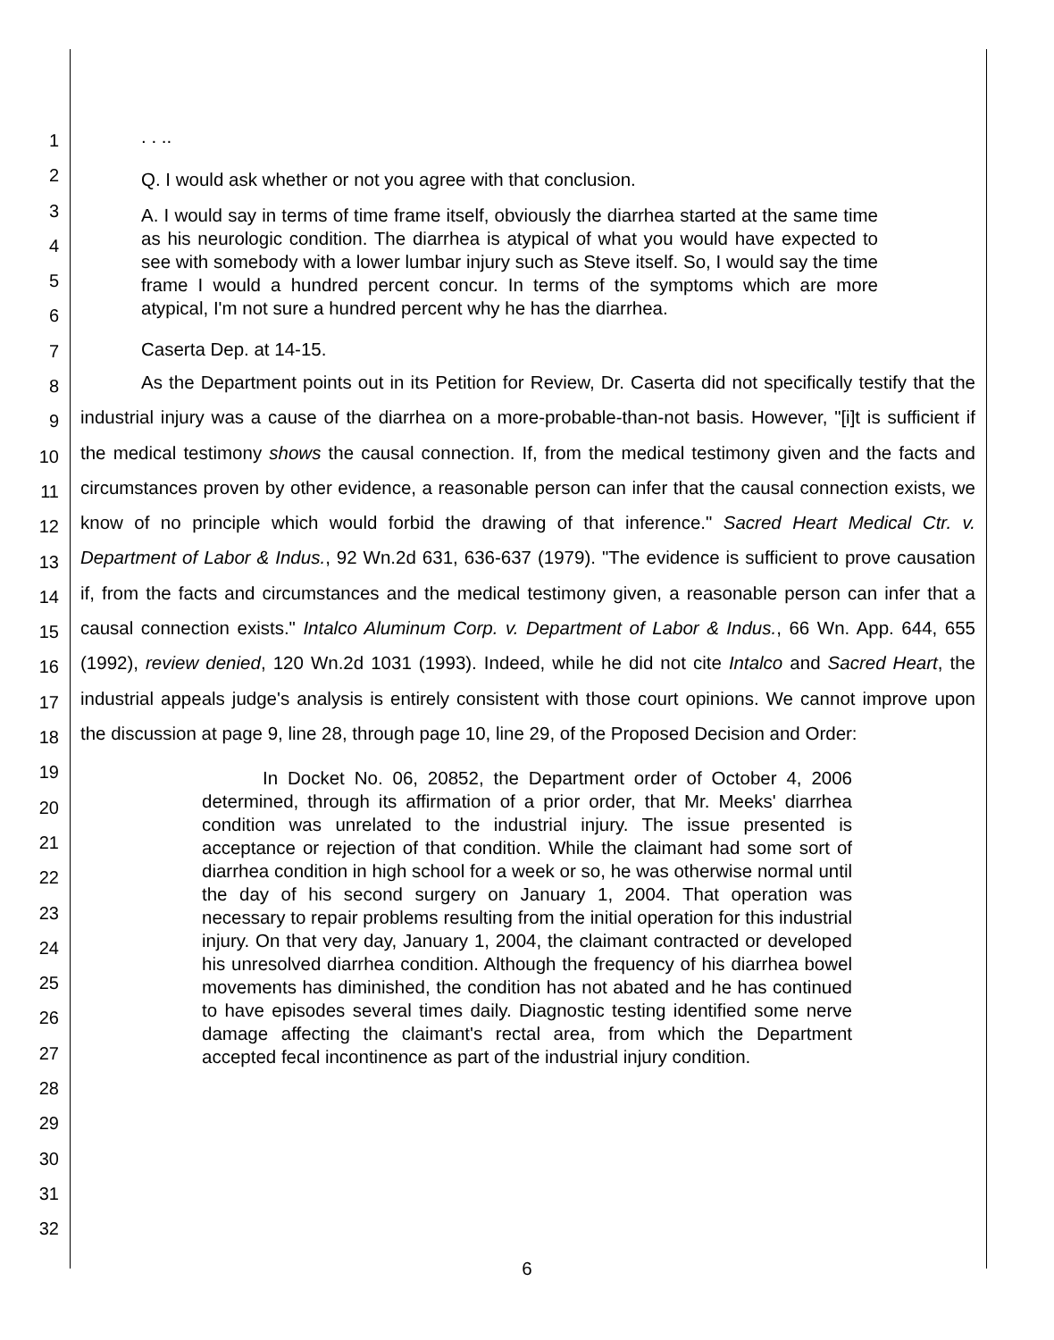1
2
3
4
5
6
7
8
9
10
11
12
13
14
15
16
17
18
19
20
21
22
23
24
25
26
27
28
29
30
31
32
. . ..
Q. I would ask whether or not you agree with that conclusion.
A. I would say in terms of time frame itself, obviously the diarrhea started at the same time as his neurologic condition. The diarrhea is atypical of what you would have expected to see with somebody with a lower lumbar injury such as Steve itself. So, I would say the time frame I would a hundred percent concur. In terms of the symptoms which are more atypical, I'm not sure a hundred percent why he has the diarrhea.
Caserta Dep. at 14-15.
As the Department points out in its Petition for Review, Dr. Caserta did not specifically testify that the industrial injury was a cause of the diarrhea on a more-probable-than-not basis. However, "[i]t is sufficient if the medical testimony shows the causal connection. If, from the medical testimony given and the facts and circumstances proven by other evidence, a reasonable person can infer that the causal connection exists, we know of no principle which would forbid the drawing of that inference." Sacred Heart Medical Ctr. v. Department of Labor & Indus., 92 Wn.2d 631, 636-637 (1979). "The evidence is sufficient to prove causation if, from the facts and circumstances and the medical testimony given, a reasonable person can infer that a causal connection exists." Intalco Aluminum Corp. v. Department of Labor & Indus., 66 Wn. App. 644, 655 (1992), review denied, 120 Wn.2d 1031 (1993). Indeed, while he did not cite Intalco and Sacred Heart, the industrial appeals judge's analysis is entirely consistent with those court opinions. We cannot improve upon the discussion at page 9, line 28, through page 10, line 29, of the Proposed Decision and Order:
In Docket No. 06, 20852, the Department order of October 4, 2006 determined, through its affirmation of a prior order, that Mr. Meeks' diarrhea condition was unrelated to the industrial injury. The issue presented is acceptance or rejection of that condition. While the claimant had some sort of diarrhea condition in high school for a week or so, he was otherwise normal until the day of his second surgery on January 1, 2004. That operation was necessary to repair problems resulting from the initial operation for this industrial injury. On that very day, January 1, 2004, the claimant contracted or developed his unresolved diarrhea condition. Although the frequency of his diarrhea bowel movements has diminished, the condition has not abated and he has continued to have episodes several times daily. Diagnostic testing identified some nerve damage affecting the claimant's rectal area, from which the Department accepted fecal incontinence as part of the industrial injury condition.
6